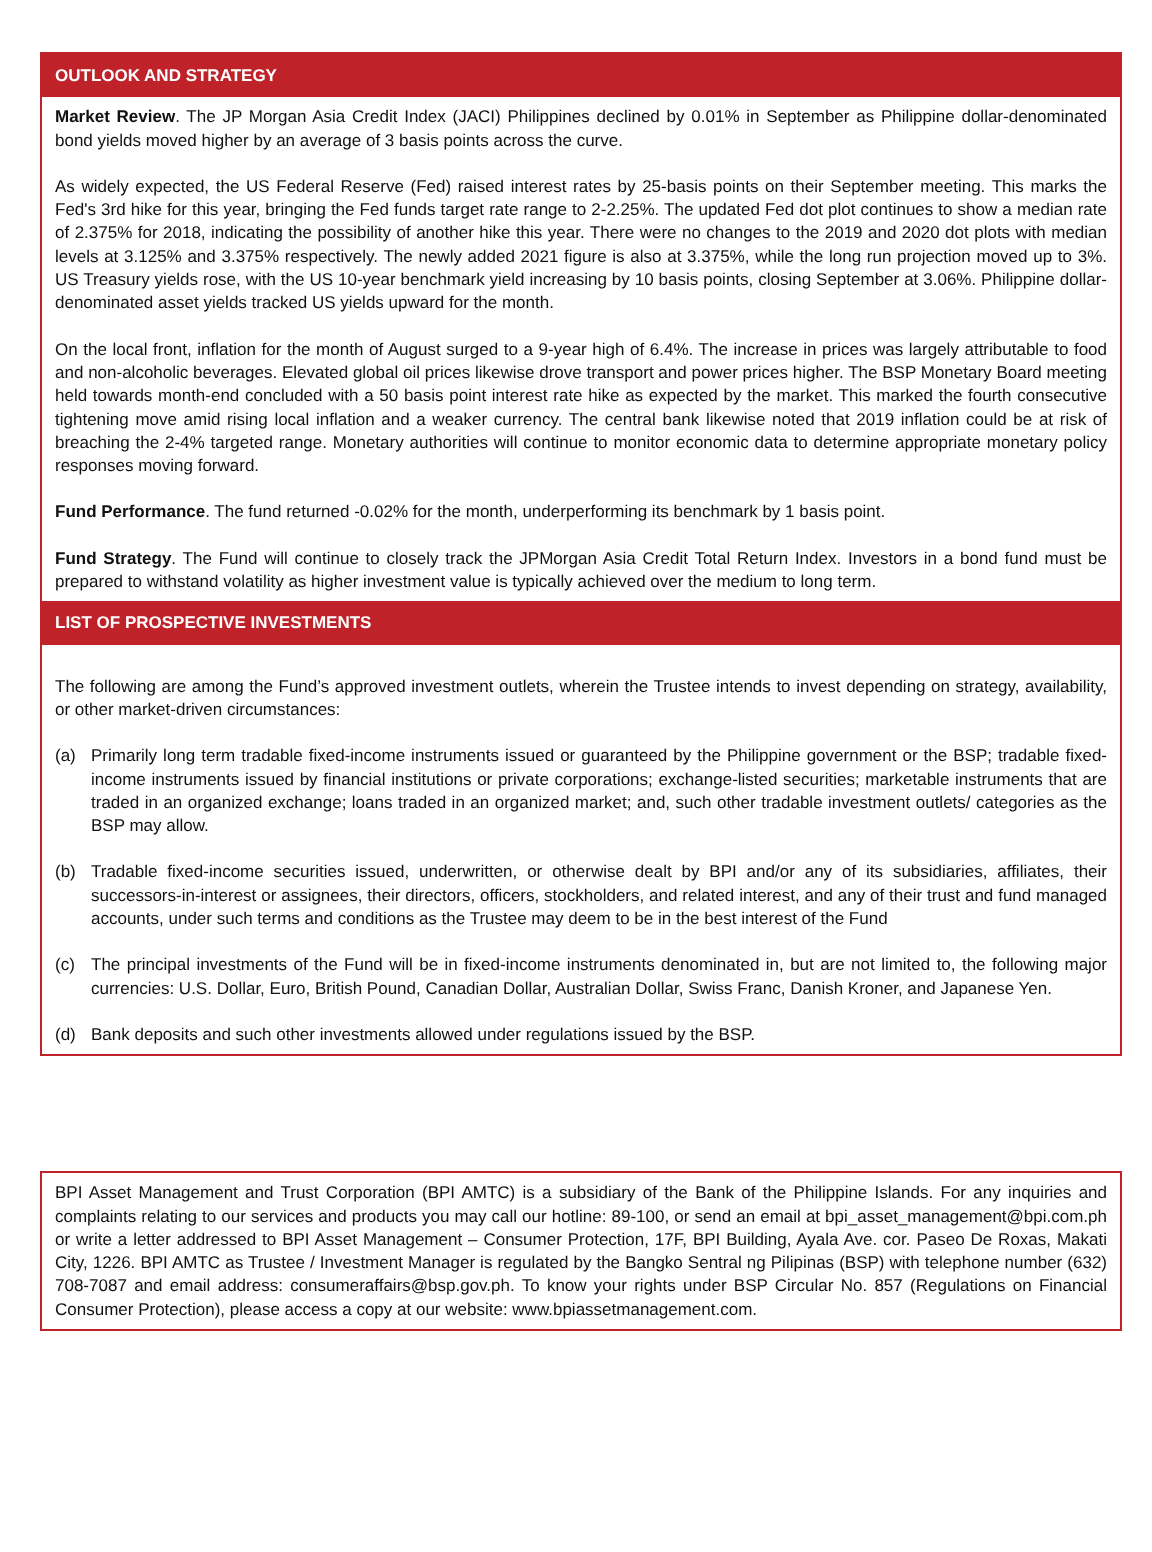OUTLOOK AND STRATEGY
Market Review. The JP Morgan Asia Credit Index (JACI) Philippines declined by 0.01% in September as Philippine dollar-denominated bond yields moved higher by an average of 3 basis points across the curve.
As widely expected, the US Federal Reserve (Fed) raised interest rates by 25-basis points on their September meeting. This marks the Fed's 3rd hike for this year, bringing the Fed funds target rate range to 2-2.25%. The updated Fed dot plot continues to show a median rate of 2.375% for 2018, indicating the possibility of another hike this year. There were no changes to the 2019 and 2020 dot plots with median levels at 3.125% and 3.375% respectively. The newly added 2021 figure is also at 3.375%, while the long run projection moved up to 3%. US Treasury yields rose, with the US 10-year benchmark yield increasing by 10 basis points, closing September at 3.06%. Philippine dollar-denominated asset yields tracked US yields upward for the month.
On the local front, inflation for the month of August surged to a 9-year high of 6.4%. The increase in prices was largely attributable to food and non-alcoholic beverages. Elevated global oil prices likewise drove transport and power prices higher. The BSP Monetary Board meeting held towards month-end concluded with a 50 basis point interest rate hike as expected by the market. This marked the fourth consecutive tightening move amid rising local inflation and a weaker currency. The central bank likewise noted that 2019 inflation could be at risk of breaching the 2-4% targeted range. Monetary authorities will continue to monitor economic data to determine appropriate monetary policy responses moving forward.
Fund Performance. The fund returned -0.02% for the month, underperforming its benchmark by 1 basis point.
Fund Strategy. The Fund will continue to closely track the JPMorgan Asia Credit Total Return Index. Investors in a bond fund must be prepared to withstand volatility as higher investment value is typically achieved over the medium to long term.
LIST OF PROSPECTIVE INVESTMENTS
The following are among the Fund’s approved investment outlets, wherein the Trustee intends to invest depending on strategy, availability, or other market-driven circumstances:
(a) Primarily long term tradable fixed-income instruments issued or guaranteed by the Philippine government or the BSP; tradable fixed-income instruments issued by financial institutions or private corporations; exchange-listed securities; marketable instruments that are traded in an organized exchange; loans traded in an organized market; and, such other tradable investment outlets/ categories as the BSP may allow.
(b) Tradable fixed-income securities issued, underwritten, or otherwise dealt by BPI and/or any of its subsidiaries, affiliates, their successors-in-interest or assignees, their directors, officers, stockholders, and related interest, and any of their trust and fund managed accounts, under such terms and conditions as the Trustee may deem to be in the best interest of the Fund
(c) The principal investments of the Fund will be in fixed-income instruments denominated in, but are not limited to, the following major currencies: U.S. Dollar, Euro, British Pound, Canadian Dollar, Australian Dollar, Swiss Franc, Danish Kroner, and Japanese Yen.
(d) Bank deposits and such other investments allowed under regulations issued by the BSP.
BPI Asset Management and Trust Corporation (BPI AMTC) is a subsidiary of the Bank of the Philippine Islands. For any inquiries and complaints relating to our services and products you may call our hotline: 89-100, or send an email at bpi_asset_management@bpi.com.ph or write a letter addressed to BPI Asset Management – Consumer Protection, 17F, BPI Building, Ayala Ave. cor. Paseo De Roxas, Makati City, 1226. BPI AMTC as Trustee / Investment Manager is regulated by the Bangko Sentral ng Pilipinas (BSP) with telephone number (632) 708-7087 and email address: consumeraffairs@bsp.gov.ph. To know your rights under BSP Circular No. 857 (Regulations on Financial Consumer Protection), please access a copy at our website: www.bpiassetmanagement.com.